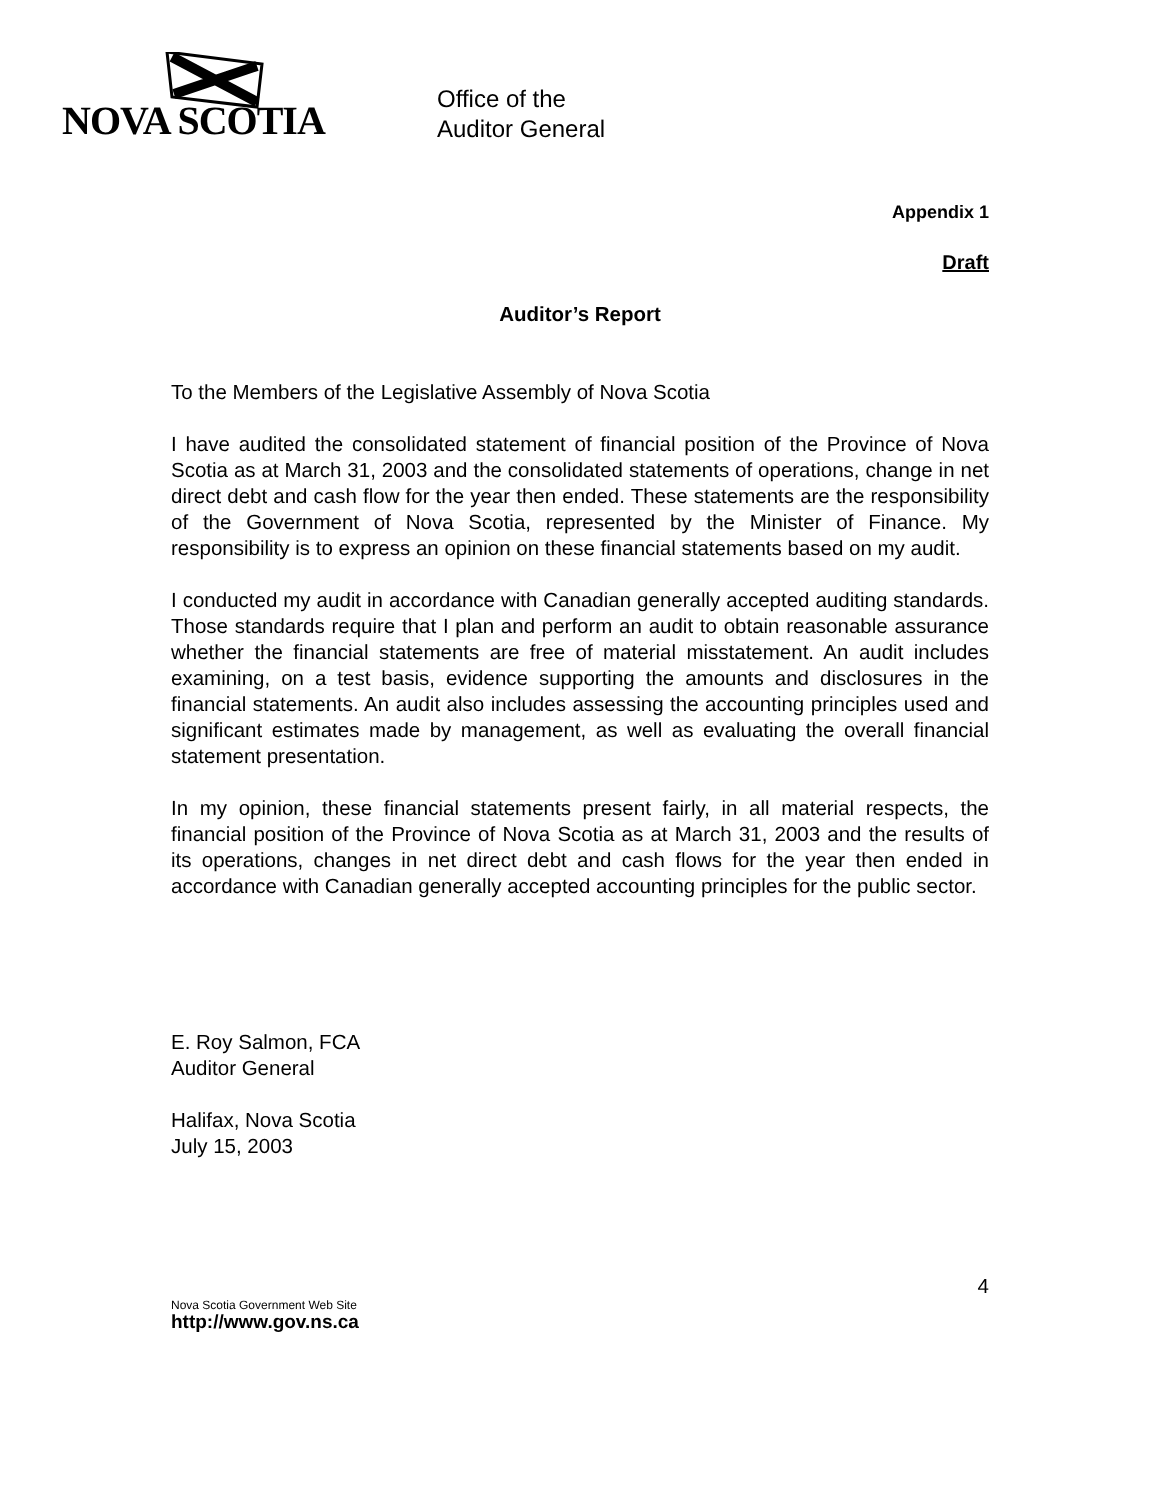NOVA SCOTIA
Office of the
Auditor General
Appendix 1
Draft
Auditor’s Report
To the Members of the Legislative Assembly of Nova Scotia
I have audited the consolidated statement of financial position of the Province of Nova Scotia as at March 31, 2003 and the consolidated statements of operations, change in net direct debt and cash flow for the year then ended. These statements are the responsibility of the Government of Nova Scotia, represented by the Minister of Finance. My responsibility is to express an opinion on these financial statements based on my audit.
I conducted my audit in accordance with Canadian generally accepted auditing standards. Those standards require that I plan and perform an audit to obtain reasonable assurance whether the financial statements are free of material misstatement. An audit includes examining, on a test basis, evidence supporting the amounts and disclosures in the financial statements. An audit also includes assessing the accounting principles used and significant estimates made by management, as well as evaluating the overall financial statement presentation.
In my opinion, these financial statements present fairly, in all material respects, the financial position of the Province of Nova Scotia as at March 31, 2003 and the results of its operations, changes in net direct debt and cash flows for the year then ended in accordance with Canadian generally accepted accounting principles for the public sector.
E. Roy Salmon, FCA
Auditor General
Halifax, Nova Scotia
July 15, 2003
4
Nova Scotia Government Web Site
http://www.gov.ns.ca